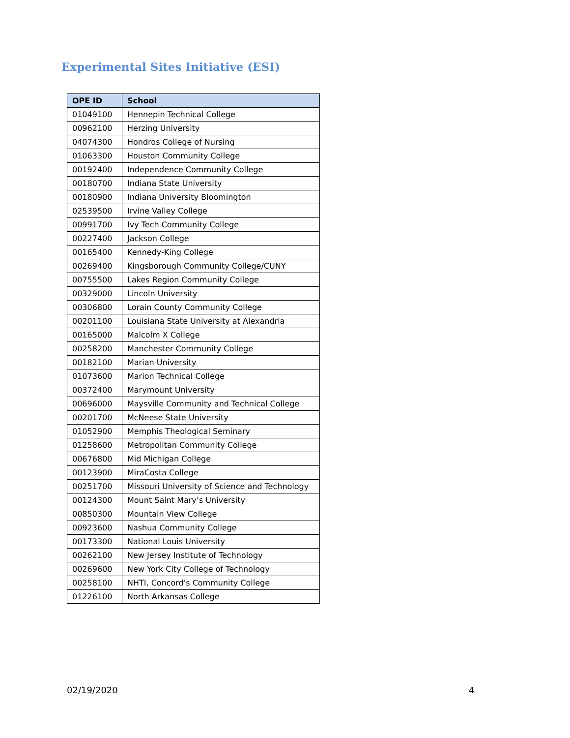Experimental Sites Initiative (ESI)
| OPE ID | School |
| --- | --- |
| 01049100 | Hennepin Technical College |
| 00962100 | Herzing University |
| 04074300 | Hondros College of Nursing |
| 01063300 | Houston Community College |
| 00192400 | Independence Community College |
| 00180700 | Indiana State University |
| 00180900 | Indiana University Bloomington |
| 02539500 | Irvine Valley College |
| 00991700 | Ivy Tech Community College |
| 00227400 | Jackson College |
| 00165400 | Kennedy-King College |
| 00269400 | Kingsborough Community College/CUNY |
| 00755500 | Lakes Region Community College |
| 00329000 | Lincoln University |
| 00306800 | Lorain County Community College |
| 00201100 | Louisiana State University at Alexandria |
| 00165000 | Malcolm X College |
| 00258200 | Manchester Community College |
| 00182100 | Marian University |
| 01073600 | Marion Technical College |
| 00372400 | Marymount University |
| 00696000 | Maysville Community and Technical College |
| 00201700 | McNeese State University |
| 01052900 | Memphis Theological Seminary |
| 01258600 | Metropolitan Community College |
| 00676800 | Mid Michigan College |
| 00123900 | MiraCosta College |
| 00251700 | Missouri University of Science and Technology |
| 00124300 | Mount Saint Mary’s University |
| 00850300 | Mountain View College |
| 00923600 | Nashua Community College |
| 00173300 | National Louis University |
| 00262100 | New Jersey Institute of Technology |
| 00269600 | New York City College of Technology |
| 00258100 | NHTI, Concord's Community College |
| 01226100 | North Arkansas College |
02/19/2020 4